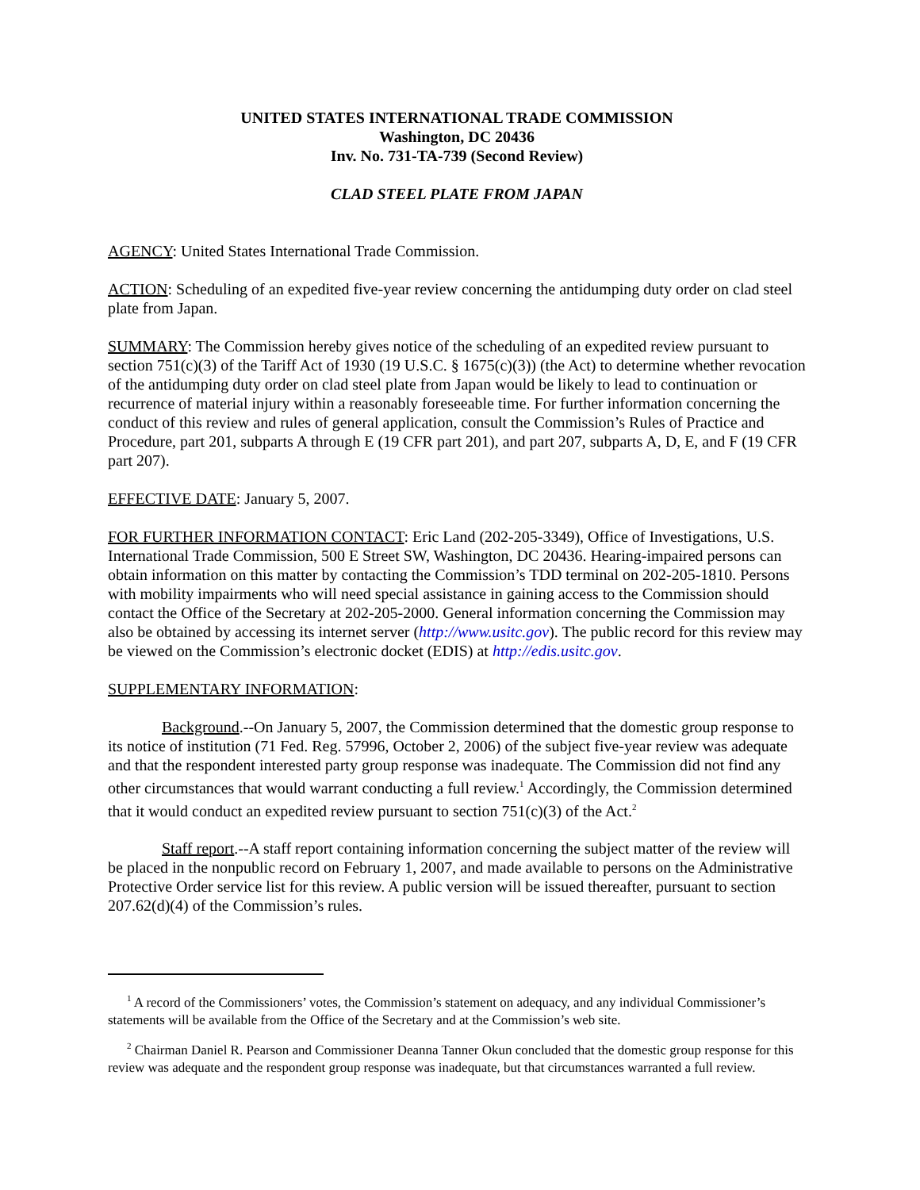UNITED STATES INTERNATIONAL TRADE COMMISSION
Washington, DC 20436
Inv. No. 731-TA-739 (Second Review)
CLAD STEEL PLATE FROM JAPAN
AGENCY: United States International Trade Commission.
ACTION: Scheduling of an expedited five-year review concerning the antidumping duty order on clad steel plate from Japan.
SUMMARY: The Commission hereby gives notice of the scheduling of an expedited review pursuant to section 751(c)(3) of the Tariff Act of 1930 (19 U.S.C. § 1675(c)(3)) (the Act) to determine whether revocation of the antidumping duty order on clad steel plate from Japan would be likely to lead to continuation or recurrence of material injury within a reasonably foreseeable time. For further information concerning the conduct of this review and rules of general application, consult the Commission’s Rules of Practice and Procedure, part 201, subparts A through E (19 CFR part 201), and part 207, subparts A, D, E, and F (19 CFR part 207).
EFFECTIVE DATE: January 5, 2007.
FOR FURTHER INFORMATION CONTACT: Eric Land (202-205-3349), Office of Investigations, U.S. International Trade Commission, 500 E Street SW, Washington, DC 20436. Hearing-impaired persons can obtain information on this matter by contacting the Commission’s TDD terminal on 202-205-1810. Persons with mobility impairments who will need special assistance in gaining access to the Commission should contact the Office of the Secretary at 202-205-2000. General information concerning the Commission may also be obtained by accessing its internet server (http://www.usitc.gov). The public record for this review may be viewed on the Commission’s electronic docket (EDIS) at http://edis.usitc.gov.
SUPPLEMENTARY INFORMATION:
Background.--On January 5, 2007, the Commission determined that the domestic group response to its notice of institution (71 Fed. Reg. 57996, October 2, 2006) of the subject five-year review was adequate and that the respondent interested party group response was inadequate. The Commission did not find any other circumstances that would warrant conducting a full review.<sup>1</sup> Accordingly, the Commission determined that it would conduct an expedited review pursuant to section 751(c)(3) of the Act.<sup>2</sup>
Staff report.--A staff report containing information concerning the subject matter of the review will be placed in the nonpublic record on February 1, 2007, and made available to persons on the Administrative Protective Order service list for this review. A public version will be issued thereafter, pursuant to section 207.62(d)(4) of the Commission’s rules.
<sup>1</sup> A record of the Commissioners’ votes, the Commission’s statement on adequacy, and any individual Commissioner’s statements will be available from the Office of the Secretary and at the Commission’s web site.
<sup>2</sup> Chairman Daniel R. Pearson and Commissioner Deanna Tanner Okun concluded that the domestic group response for this review was adequate and the respondent group response was inadequate, but that circumstances warranted a full review.